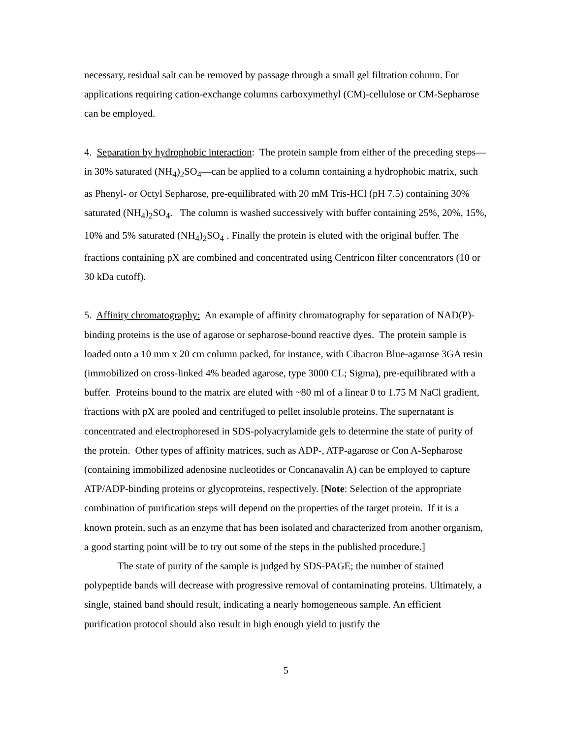necessary, residual salt can be removed by passage through a small gel filtration column. For applications requiring cation-exchange columns carboxymethyl (CM)-cellulose or CM-Sepharose can be employed.
4. Separation by hydrophobic interaction: The protein sample from either of the preceding steps—in 30% saturated (NH<sub>4</sub>)<sub>2</sub>SO<sub>4</sub>—can be applied to a column containing a hydrophobic matrix, such as Phenyl- or Octyl Sepharose, pre-equilibrated with 20 mM Tris-HCl (pH 7.5) containing 30% saturated (NH<sub>4</sub>)<sub>2</sub>SO<sub>4</sub>. The column is washed successively with buffer containing 25%, 20%, 15%, 10% and 5% saturated (NH<sub>4</sub>)<sub>2</sub>SO<sub>4</sub> . Finally the protein is eluted with the original buffer. The fractions containing pX are combined and concentrated using Centricon filter concentrators (10 or 30 kDa cutoff).
5. Affinity chromatography: An example of affinity chromatography for separation of NAD(P)-binding proteins is the use of agarose or sepharose-bound reactive dyes. The protein sample is loaded onto a 10 mm x 20 cm column packed, for instance, with Cibacron Blue-agarose 3GA resin (immobilized on cross-linked 4% beaded agarose, type 3000 CL; Sigma), pre-equilibrated with a buffer. Proteins bound to the matrix are eluted with ~80 ml of a linear 0 to 1.75 M NaCl gradient, fractions with pX are pooled and centrifuged to pellet insoluble proteins. The supernatant is concentrated and electrophoresed in SDS-polyacrylamide gels to determine the state of purity of the protein. Other types of affinity matrices, such as ADP-, ATP-agarose or Con A-Sepharose (containing immobilized adenosine nucleotides or Concanavalin A) can be employed to capture ATP/ADP-binding proteins or glycoproteins, respectively. [Note: Selection of the appropriate combination of purification steps will depend on the properties of the target protein. If it is a known protein, such as an enzyme that has been isolated and characterized from another organism, a good starting point will be to try out some of the steps in the published procedure.]
The state of purity of the sample is judged by SDS-PAGE; the number of stained polypeptide bands will decrease with progressive removal of contaminating proteins. Ultimately, a single, stained band should result, indicating a nearly homogeneous sample. An efficient purification protocol should also result in high enough yield to justify the
5